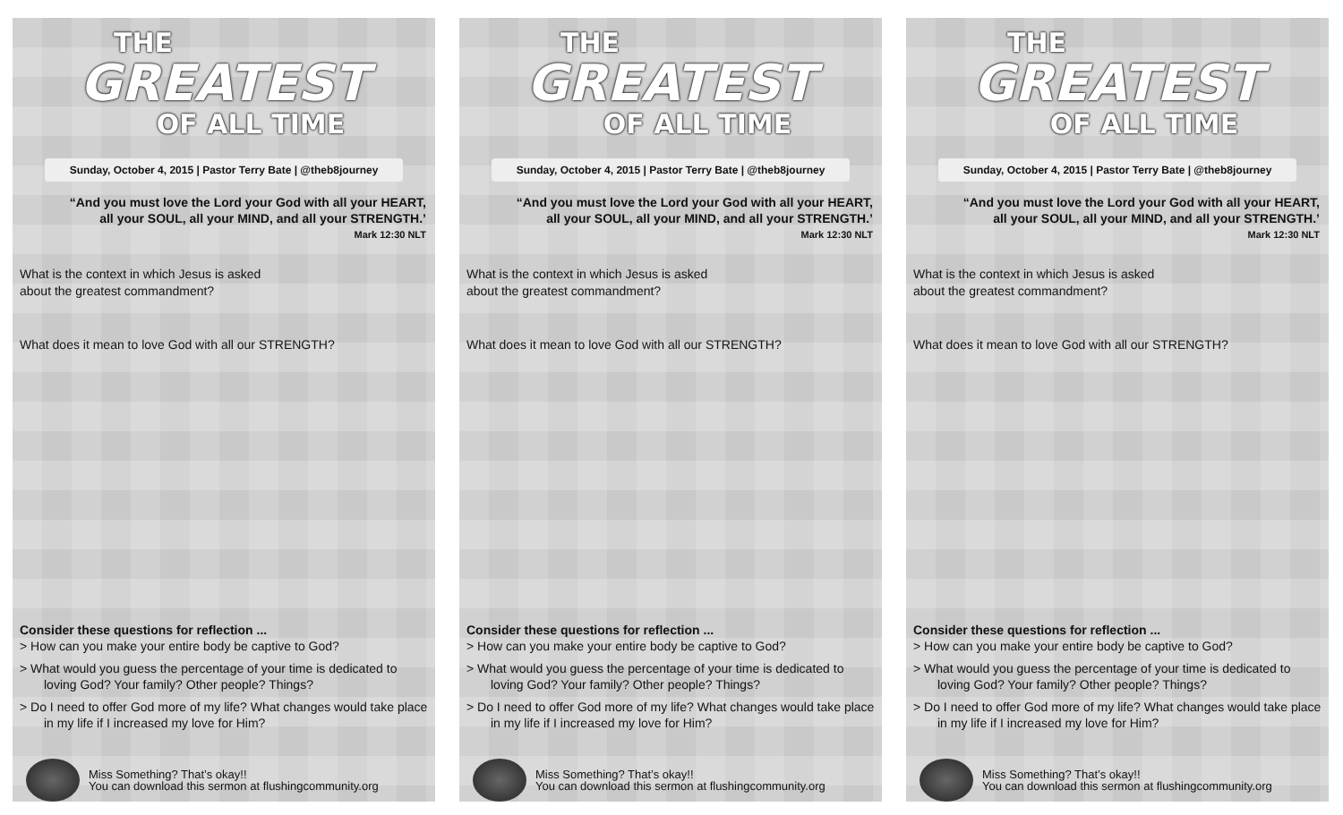THE
GREATEST
OF ALL TIME
Sunday, October 4, 2015 | Pastor Terry Bate | @theb8journey
“And you must love the Lord your God with all your HEART, all your SOUL, all your MIND, and all your STRENGTH.’
Mark 12:30 NLT
What is the context in which Jesus is asked
about the greatest commandment?
What does it mean to love God with all our STRENGTH?
Consider these questions for reflection ...
> How can you make your entire body be captive to God?
> What would you guess the percentage of your time is dedicated to loving God? Your family? Other people? Things?
> Do I need to offer God more of my life? What changes would take place in my life if I increased my love for Him?
Miss Something? That’s okay!!
You can download this sermon at flushingcommunity.org
THE
GREATEST
OF ALL TIME
Sunday, October 4, 2015 | Pastor Terry Bate | @theb8journey
“And you must love the Lord your God with all your HEART, all your SOUL, all your MIND, and all your STRENGTH.’
Mark 12:30 NLT
What is the context in which Jesus is asked
about the greatest commandment?
What does it mean to love God with all our STRENGTH?
Consider these questions for reflection ...
> How can you make your entire body be captive to God?
> What would you guess the percentage of your time is dedicated to loving God? Your family? Other people? Things?
> Do I need to offer God more of my life? What changes would take place in my life if I increased my love for Him?
Miss Something? That’s okay!!
You can download this sermon at flushingcommunity.org
THE
GREATEST
OF ALL TIME
Sunday, October 4, 2015 | Pastor Terry Bate | @theb8journey
“And you must love the Lord your God with all your HEART, all your SOUL, all your MIND, and all your STRENGTH.’
Mark 12:30 NLT
What is the context in which Jesus is asked
about the greatest commandment?
What does it mean to love God with all our STRENGTH?
Consider these questions for reflection ...
> How can you make your entire body be captive to God?
> What would you guess the percentage of your time is dedicated to loving God? Your family? Other people? Things?
> Do I need to offer God more of my life? What changes would take place in my life if I increased my love for Him?
Miss Something? That’s okay!!
You can download this sermon at flushingcommunity.org